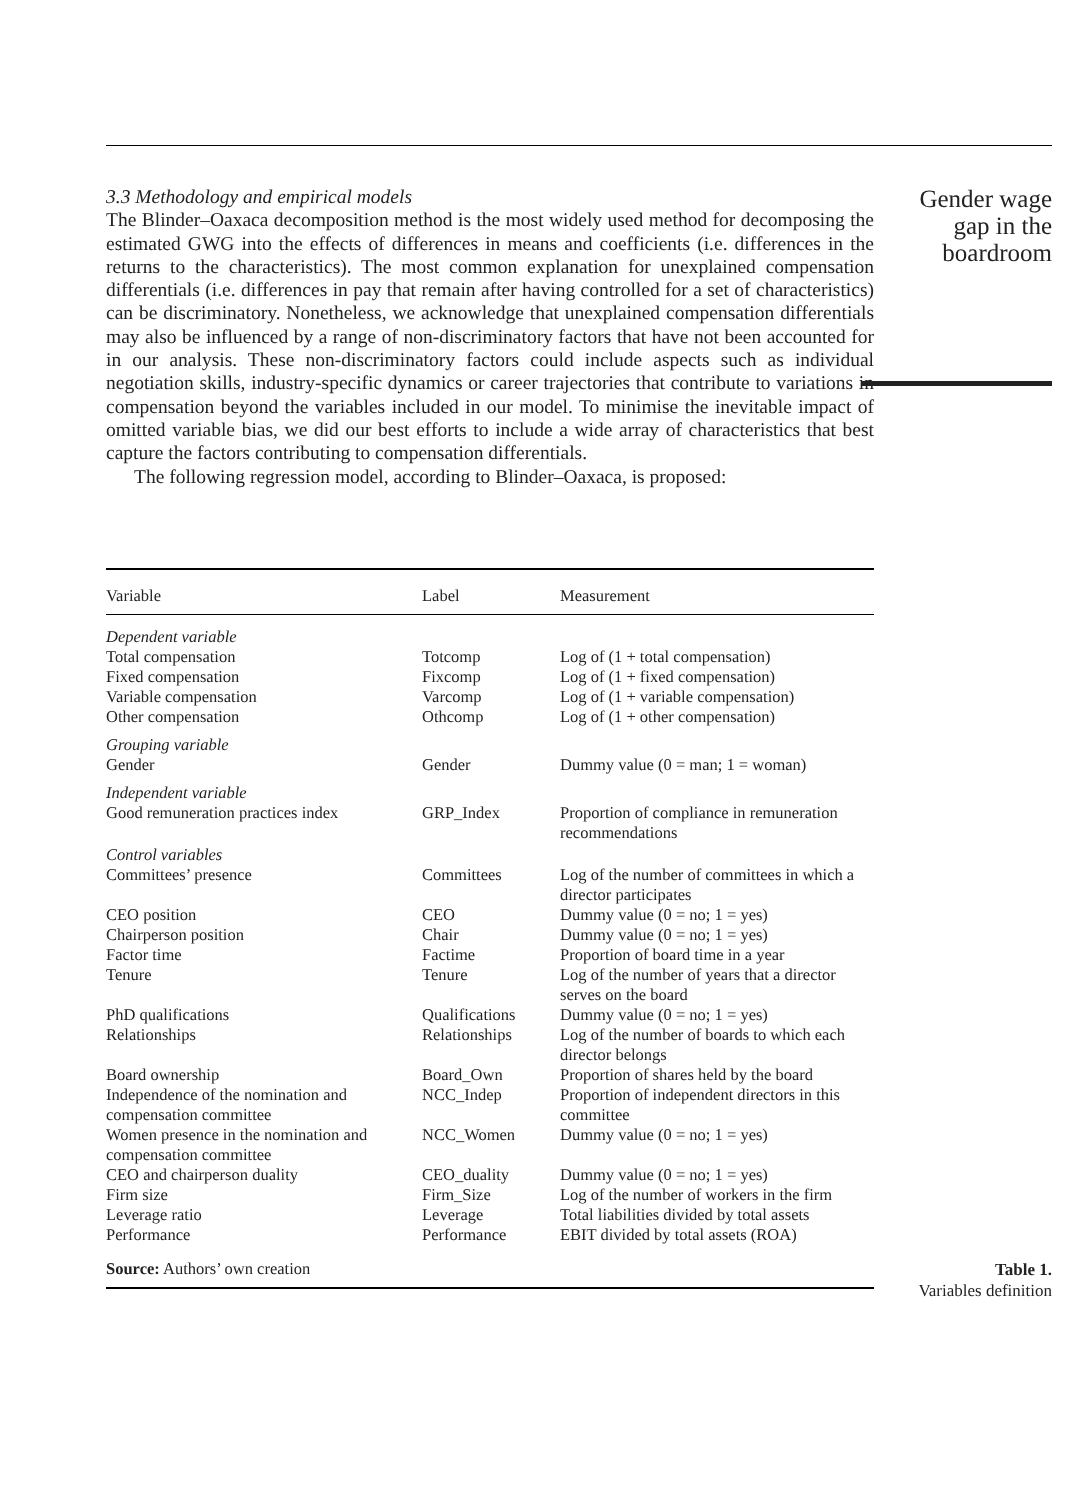3.3 Methodology and empirical models
The Blinder–Oaxaca decomposition method is the most widely used method for decomposing the estimated GWG into the effects of differences in means and coefficients (i.e. differences in the returns to the characteristics). The most common explanation for unexplained compensation differentials (i.e. differences in pay that remain after having controlled for a set of characteristics) can be discriminatory. Nonetheless, we acknowledge that unexplained compensation differentials may also be influenced by a range of non-discriminatory factors that have not been accounted for in our analysis. These non-discriminatory factors could include aspects such as individual negotiation skills, industry-specific dynamics or career trajectories that contribute to variations in compensation beyond the variables included in our model. To minimise the inevitable impact of omitted variable bias, we did our best efforts to include a wide array of characteristics that best capture the factors contributing to compensation differentials.
The following regression model, according to Blinder–Oaxaca, is proposed:
| Variable | Label | Measurement |
| --- | --- | --- |
| Dependent variable | | |
| Total compensation | Totcomp | Log of (1 + total compensation) |
| Fixed compensation | Fixcomp | Log of (1 + fixed compensation) |
| Variable compensation | Varcomp | Log of (1 + variable compensation) |
| Other compensation | Othcomp | Log of (1 + other compensation) |
| Grouping variable | | |
| Gender | Gender | Dummy value (0 = man; 1 = woman) |
| Independent variable | | |
| Good remuneration practices index | GRP_Index | Proportion of compliance in remuneration recommendations |
| Control variables | | |
| Committees’ presence | Committees | Log of the number of committees in which a director participates |
| CEO position | CEO | Dummy value (0 = no; 1 = yes) |
| Chairperson position | Chair | Dummy value (0 = no; 1 = yes) |
| Factor time | Factime | Proportion of board time in a year |
| Tenure | Tenure | Log of the number of years that a director serves on the board |
| PhD qualifications | Qualifications | Dummy value (0 = no; 1 = yes) |
| Relationships | Relationships | Log of the number of boards to which each director belongs |
| Board ownership | Board_Own | Proportion of shares held by the board |
| Independence of the nomination and compensation committee | NCC_Indep | Proportion of independent directors in this committee |
| Women presence in the nomination and compensation committee | NCC_Women | Dummy value (0 = no; 1 = yes) |
| CEO and chairperson duality | CEO_duality | Dummy value (0 = no; 1 = yes) |
| Firm size | Firm_Size | Log of the number of workers in the firm |
| Leverage ratio | Leverage | Total liabilities divided by total assets |
| Performance | Performance | EBIT divided by total assets (ROA) |
| Source: Authors’ own creation | | |
Gender wage
gap in the
boardroom
Table 1.
Variables definition